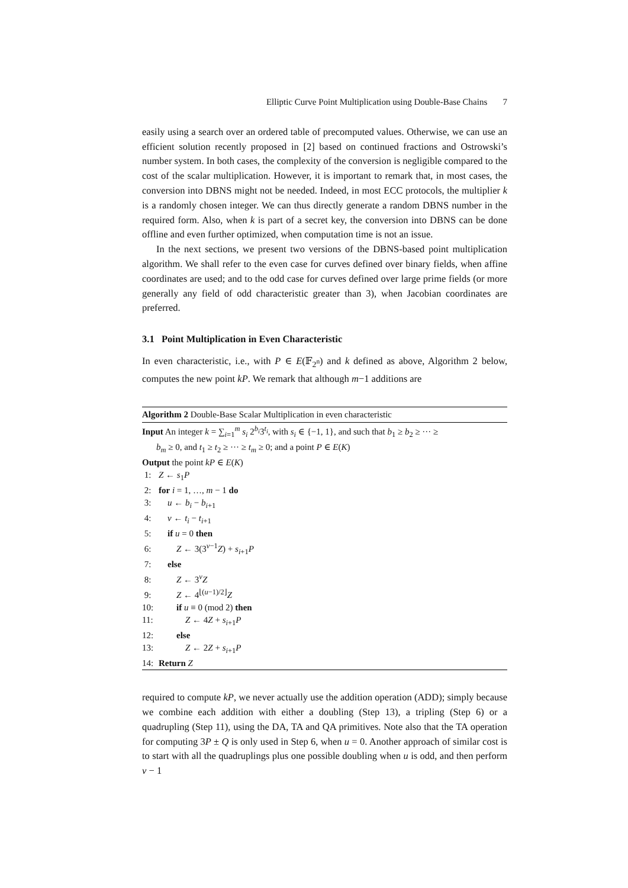Elliptic Curve Point Multiplication using Double-Base Chains 7
easily using a search over an ordered table of precomputed values. Otherwise, we can use an efficient solution recently proposed in [2] based on continued fractions and Ostrowski’s number system. In both cases, the complexity of the conversion is negligible compared to the cost of the scalar multiplication. However, it is important to remark that, in most cases, the conversion into DBNS might not be needed. Indeed, in most ECC protocols, the multiplier k is a randomly chosen integer. We can thus directly generate a random DBNS number in the required form. Also, when k is part of a secret key, the conversion into DBNS can be done offline and even further optimized, when computation time is not an issue.
In the next sections, we present two versions of the DBNS-based point multiplication algorithm. We shall refer to the even case for curves defined over binary fields, when affine coordinates are used; and to the odd case for curves defined over large prime fields (or more generally any field of odd characteristic greater than 3), when Jacobian coordinates are preferred.
3.1 Point Multiplication in Even Characteristic
In even characteristic, i.e., with P ∈ E(𝔽<sub>2<sup>n</sup></sub>) and k defined as above, Algorithm 2 below, computes the new point kP. We remark that although m−1 additions are
Algorithm 2 Double-Base Scalar Multiplication in even characteristic
Input An integer k = ∑<sub>i=1</sub><sup>m</sup> s<sub>i</sub> 2<sup>b<sub>i</sub></sup>3<sup>t<sub>i</sub></sup>, with s<sub>i</sub> ∈ {−1, 1}, and such that b<sub>1</sub> ≥ b<sub>2</sub> ≥ ··· ≥
b<sub>m</sub> ≥ 0, and t<sub>1</sub> ≥ t<sub>2</sub> ≥ ··· ≥ t<sub>m</sub> ≥ 0; and a point P ∈ E(K)
Output the point kP ∈ E(K)
1: Z ← s<sub>1</sub>P
2: for i = 1, …, m − 1 do
3: u ← b<sub>i</sub> − b<sub>i+1</sub>
4: v ← t<sub>i</sub> − t<sub>i+1</sub>
5: if u = 0 then
6: Z ← 3(3<sup>v−1</sup>Z) + s<sub>i+1</sub>P
7: else
8: Z ← 3<sup>v</sup>Z
9: Z ← 4<sup>⌊(u−1)/2⌋</sup>Z
10: if u ≡ 0 (mod 2) then
11: Z ← 4Z + s<sub>i+1</sub>P
12: else
13: Z ← 2Z + s<sub>i+1</sub>P
14: Return Z
required to compute kP, we never actually use the addition operation (ADD); simply because we combine each addition with either a doubling (Step 13), a tripling (Step 6) or a quadrupling (Step 11), using the DA, TA and QA primitives. Note also that the TA operation for computing 3P ± Q is only used in Step 6, when u = 0. Another approach of similar cost is to start with all the quadruplings plus one possible doubling when u is odd, and then perform v − 1